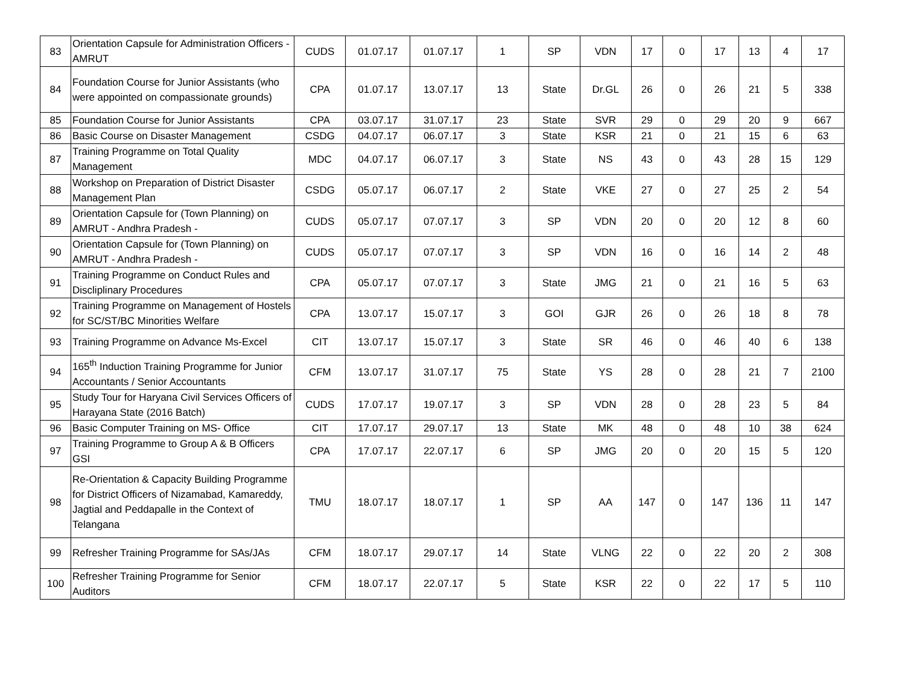| 83 | Orientation Capsule for Administration Officers - AMRUT | CUDS | 01.07.17 | 01.07.17 | 1 | SP | VDN | 17 | 0 | 17 | 13 | 4 | 17 |
| 84 | Foundation Course for Junior Assistants (who were appointed on compassionate grounds) | CPA | 01.07.17 | 13.07.17 | 13 | State | Dr.GL | 26 | 0 | 26 | 21 | 5 | 338 |
| 85 | Foundation Course for Junior Assistants | CPA | 03.07.17 | 31.07.17 | 23 | State | SVR | 29 | 0 | 29 | 20 | 9 | 667 |
| 86 | Basic Course on Disaster Management | CSDG | 04.07.17 | 06.07.17 | 3 | State | KSR | 21 | 0 | 21 | 15 | 6 | 63 |
| 87 | Training Programme on Total Quality Management | MDC | 04.07.17 | 06.07.17 | 3 | State | NS | 43 | 0 | 43 | 28 | 15 | 129 |
| 88 | Workshop on Preparation of District Disaster Management Plan | CSDG | 05.07.17 | 06.07.17 | 2 | State | VKE | 27 | 0 | 27 | 25 | 2 | 54 |
| 89 | Orientation Capsule for (Town Planning) on AMRUT - Andhra Pradesh - | CUDS | 05.07.17 | 07.07.17 | 3 | SP | VDN | 20 | 0 | 20 | 12 | 8 | 60 |
| 90 | Orientation Capsule for (Town Planning) on AMRUT - Andhra Pradesh - | CUDS | 05.07.17 | 07.07.17 | 3 | SP | VDN | 16 | 0 | 16 | 14 | 2 | 48 |
| 91 | Training Programme on Conduct Rules and Discliplinary Procedures | CPA | 05.07.17 | 07.07.17 | 3 | State | JMG | 21 | 0 | 21 | 16 | 5 | 63 |
| 92 | Training Programme on Management of Hostels for SC/ST/BC Minorities Welfare | CPA | 13.07.17 | 15.07.17 | 3 | GOI | GJR | 26 | 0 | 26 | 18 | 8 | 78 |
| 93 | Training Programme on Advance Ms-Excel | CIT | 13.07.17 | 15.07.17 | 3 | State | SR | 46 | 0 | 46 | 40 | 6 | 138 |
| 94 | 165<sup>th</sup> Induction Training Programme for Junior Accountants / Senior Accountants | CFM | 13.07.17 | 31.07.17 | 75 | State | YS | 28 | 0 | 28 | 21 | 7 | 2100 |
| 95 | Study Tour for Haryana Civil Services Officers of Harayana State (2016 Batch) | CUDS | 17.07.17 | 19.07.17 | 3 | SP | VDN | 28 | 0 | 28 | 23 | 5 | 84 |
| 96 | Basic Computer Training on MS- Office | CIT | 17.07.17 | 29.07.17 | 13 | State | MK | 48 | 0 | 48 | 10 | 38 | 624 |
| 97 | Training Programme to Group A & B Officers GSI | CPA | 17.07.17 | 22.07.17 | 6 | SP | JMG | 20 | 0 | 20 | 15 | 5 | 120 |
| 98 | Re-Orientation & Capacity Building Programme for District Officers of Nizamabad, Kamareddy, Jagtial and Peddapalle in the Context of Telangana | TMU | 18.07.17 | 18.07.17 | 1 | SP | AA | 147 | 0 | 147 | 136 | 11 | 147 |
| 99 | Refresher Training Programme for SAs/JAs | CFM | 18.07.17 | 29.07.17 | 14 | State | VLNG | 22 | 0 | 22 | 20 | 2 | 308 |
| 100 | Refresher Training Programme for Senior Auditors | CFM | 18.07.17 | 22.07.17 | 5 | State | KSR | 22 | 0 | 22 | 17 | 5 | 110 |